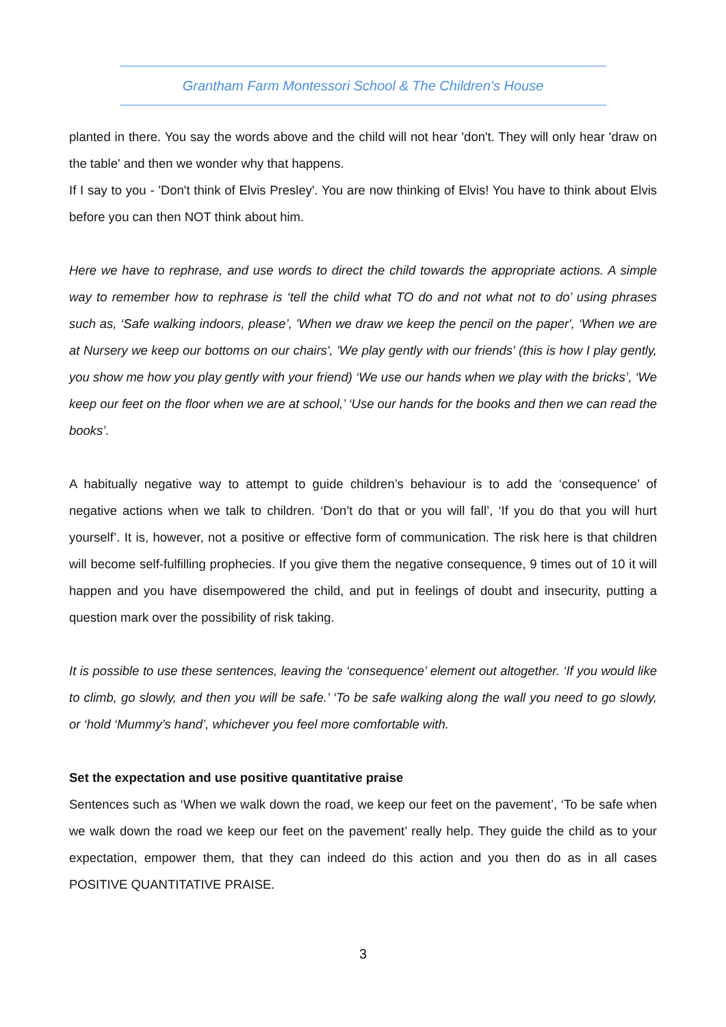Grantham Farm Montessori School & The Children’s House
planted in there. You say the words above and the child will not hear 'don't. They will only hear 'draw on the table' and then we wonder why that happens.
If I say to you - 'Don't think of Elvis Presley'. You are now thinking of Elvis! You have to think about Elvis before you can then NOT think about him.
Here we have to rephrase, and use words to direct the child towards the appropriate actions. A simple way to remember how to rephrase is ‘tell the child what TO do and not what not to do’ using phrases such as, ‘Safe walking indoors, please’, 'When we draw we keep the pencil on the paper', ‘When we are at Nursery we keep our bottoms on our chairs', 'We play gently with our friends' (this is how I play gently, you show me how you play gently with your friend) ‘We use our hands when we play with the bricks’, ‘We keep our feet on the floor when we are at school,’ ‘Use our hands for the books and then we can read the books’.
A habitually negative way to attempt to guide children’s behaviour is to add the ‘consequence’ of negative actions when we talk to children. ‘Don’t do that or you will fall’, ‘If you do that you will hurt yourself’. It is, however, not a positive or effective form of communication. The risk here is that children will become self-fulfilling prophecies. If you give them the negative consequence, 9 times out of 10 it will happen and you have disempowered the child, and put in feelings of doubt and insecurity, putting a question mark over the possibility of risk taking.
It is possible to use these sentences, leaving the ‘consequence’ element out altogether. ‘If you would like to climb, go slowly, and then you will be safe.’ ‘To be safe walking along the wall you need to go slowly, or ‘hold ‘Mummy’s hand’, whichever you feel more comfortable with.
Set the expectation and use positive quantitative praise
Sentences such as ‘When we walk down the road, we keep our feet on the pavement’, ‘To be safe when we walk down the road we keep our feet on the pavement’ really help. They guide the child as to your expectation, empower them, that they can indeed do this action and you then do as in all cases POSITIVE QUANTITATIVE PRAISE.
3